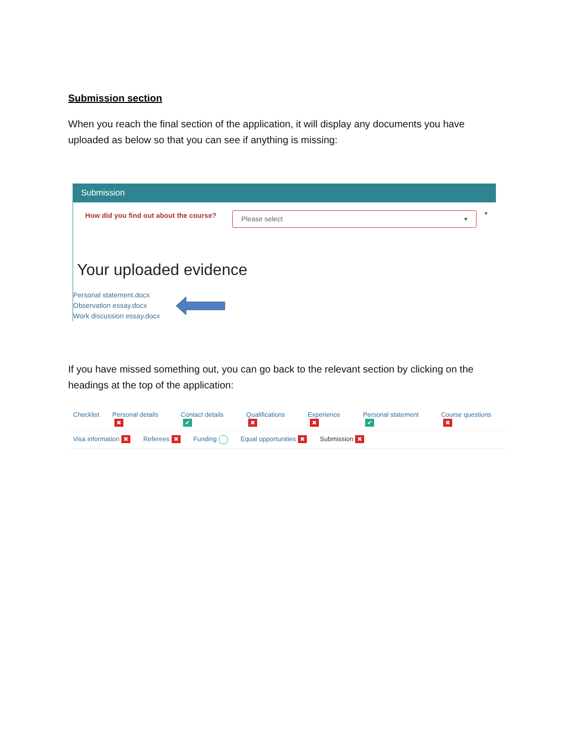Submission section
When you reach the final section of the application, it will display any documents you have uploaded as below so that you can see if anything is missing:
Submission
How did you find out about the course?
Please select ▾
*
Your uploaded evidence
Personal statement.docx
Observation essay.docx
Work discussion essay.docx
If you have missed something out, you can go back to the relevant section by clicking on the headings at the top of the application:
Checklist Personal details ✖ Contact details ✔ Qualifications ✖ Experience ✖ Personal statement ✔ Course questions ✖
Visa information ✖ Referees ✖ Funding Equal opportunities ✖ Submission ✖